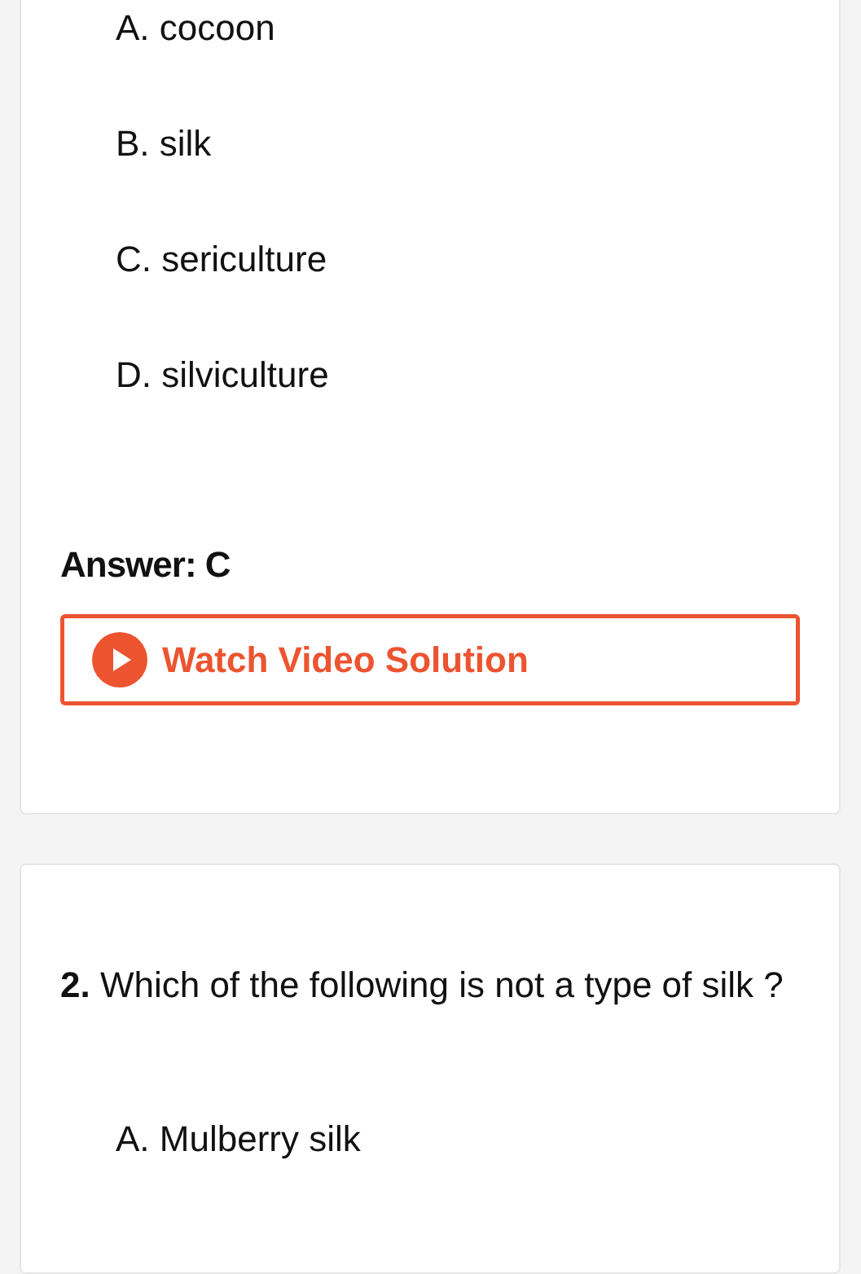A. cocoon
B. silk
C. sericulture
D. silviculture
Answer: C
Watch Video Solution
2. Which of the following is not a type of silk ?
A. Mulberry silk